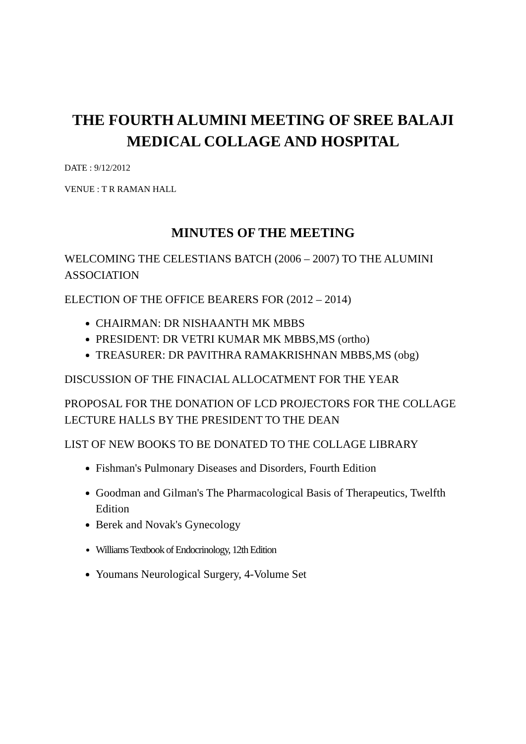THE FOURTH ALUMINI MEETING OF SREE BALAJI MEDICAL COLLAGE AND HOSPITAL
DATE : 9/12/2012
VENUE : T R RAMAN HALL
MINUTES OF THE MEETING
WELCOMING THE CELESTIANS BATCH (2006 – 2007) TO THE ALUMINI ASSOCIATION
ELECTION OF THE OFFICE BEARERS FOR (2012 – 2014)
CHAIRMAN: DR NISHAANTH MK MBBS
PRESIDENT: DR VETRI KUMAR MK MBBS,MS (ortho)
TREASURER: DR PAVITHRA RAMAKRISHNAN MBBS,MS (obg)
DISCUSSION OF THE FINACIAL ALLOCATMENT FOR THE YEAR
PROPOSAL FOR THE DONATION OF LCD PROJECTORS FOR THE COLLAGE LECTURE HALLS BY THE PRESIDENT TO THE DEAN
LIST OF NEW BOOKS TO BE DONATED TO THE COLLAGE LIBRARY
Fishman's Pulmonary Diseases and Disorders, Fourth Edition
Goodman and Gilman's The Pharmacological Basis of Therapeutics, Twelfth Edition
Berek and Novak's Gynecology
Williams Textbook of Endocrinology, 12th Edition
Youmans Neurological Surgery, 4-Volume Set